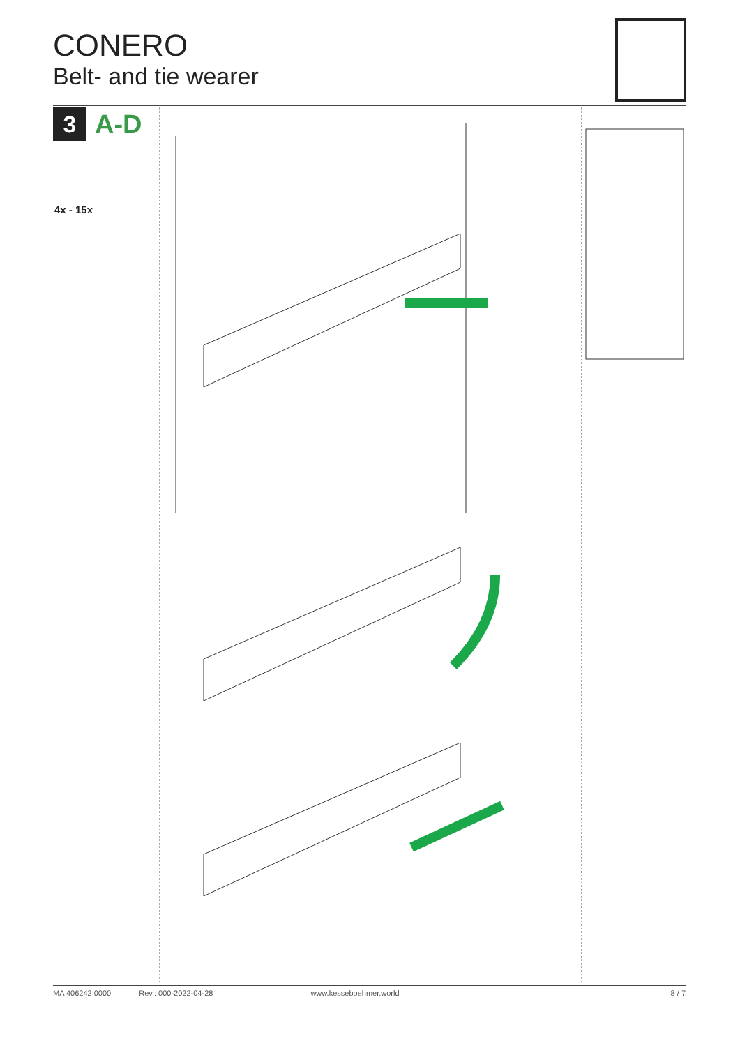CONERO
Belt- and tie wearer
3
A-D
4x - 15x
MA 406242 0000 Rev.: 000-2022-04-28 www.kesseboehmer.world 8 / 7